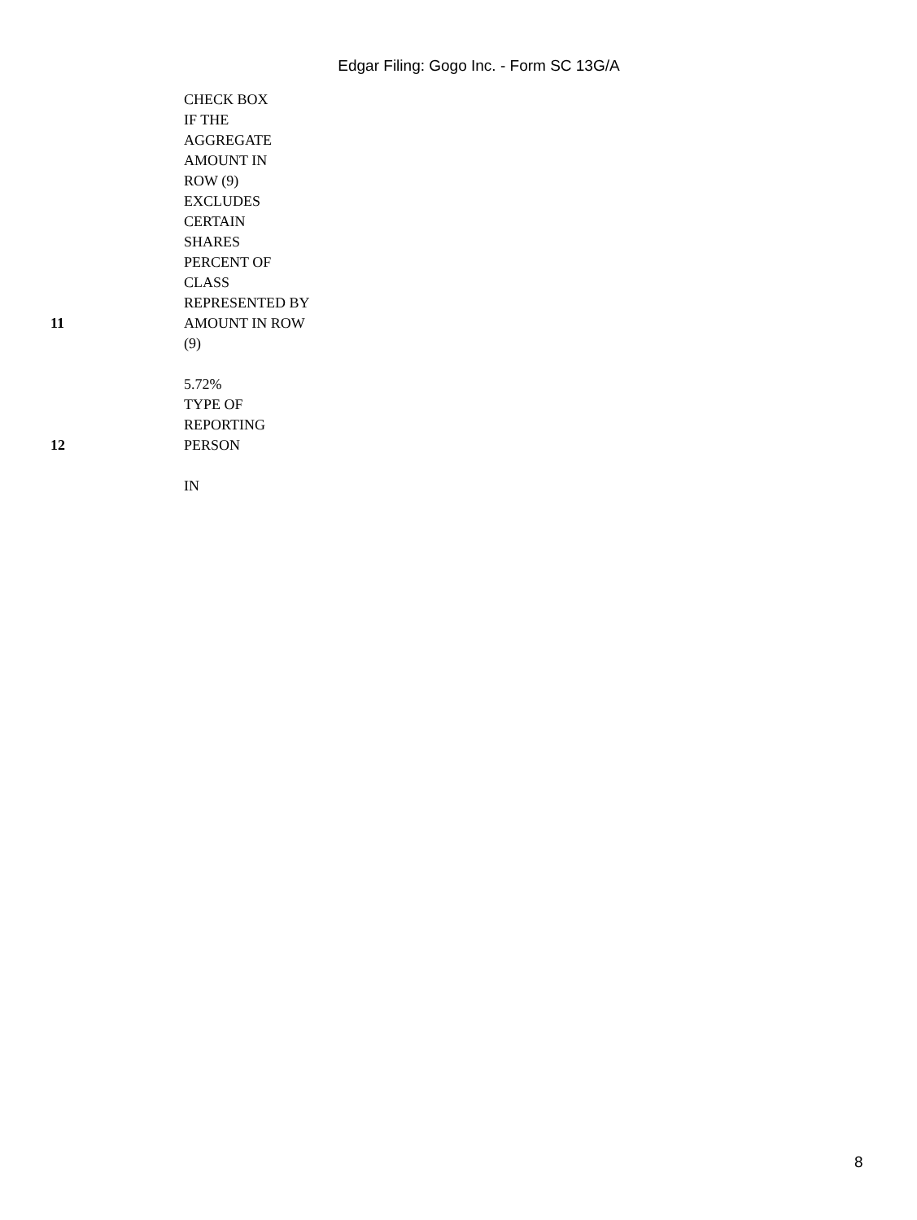Edgar Filing: Gogo Inc. - Form SC 13G/A
| | CHECK BOX IF THE AGGREGATE AMOUNT IN ROW (9) EXCLUDES CERTAIN SHARES |
| 11 | PERCENT OF CLASS REPRESENTED BY AMOUNT IN ROW (9) 5.72% |
| 12 | TYPE OF REPORTING PERSON |
| | IN |
8